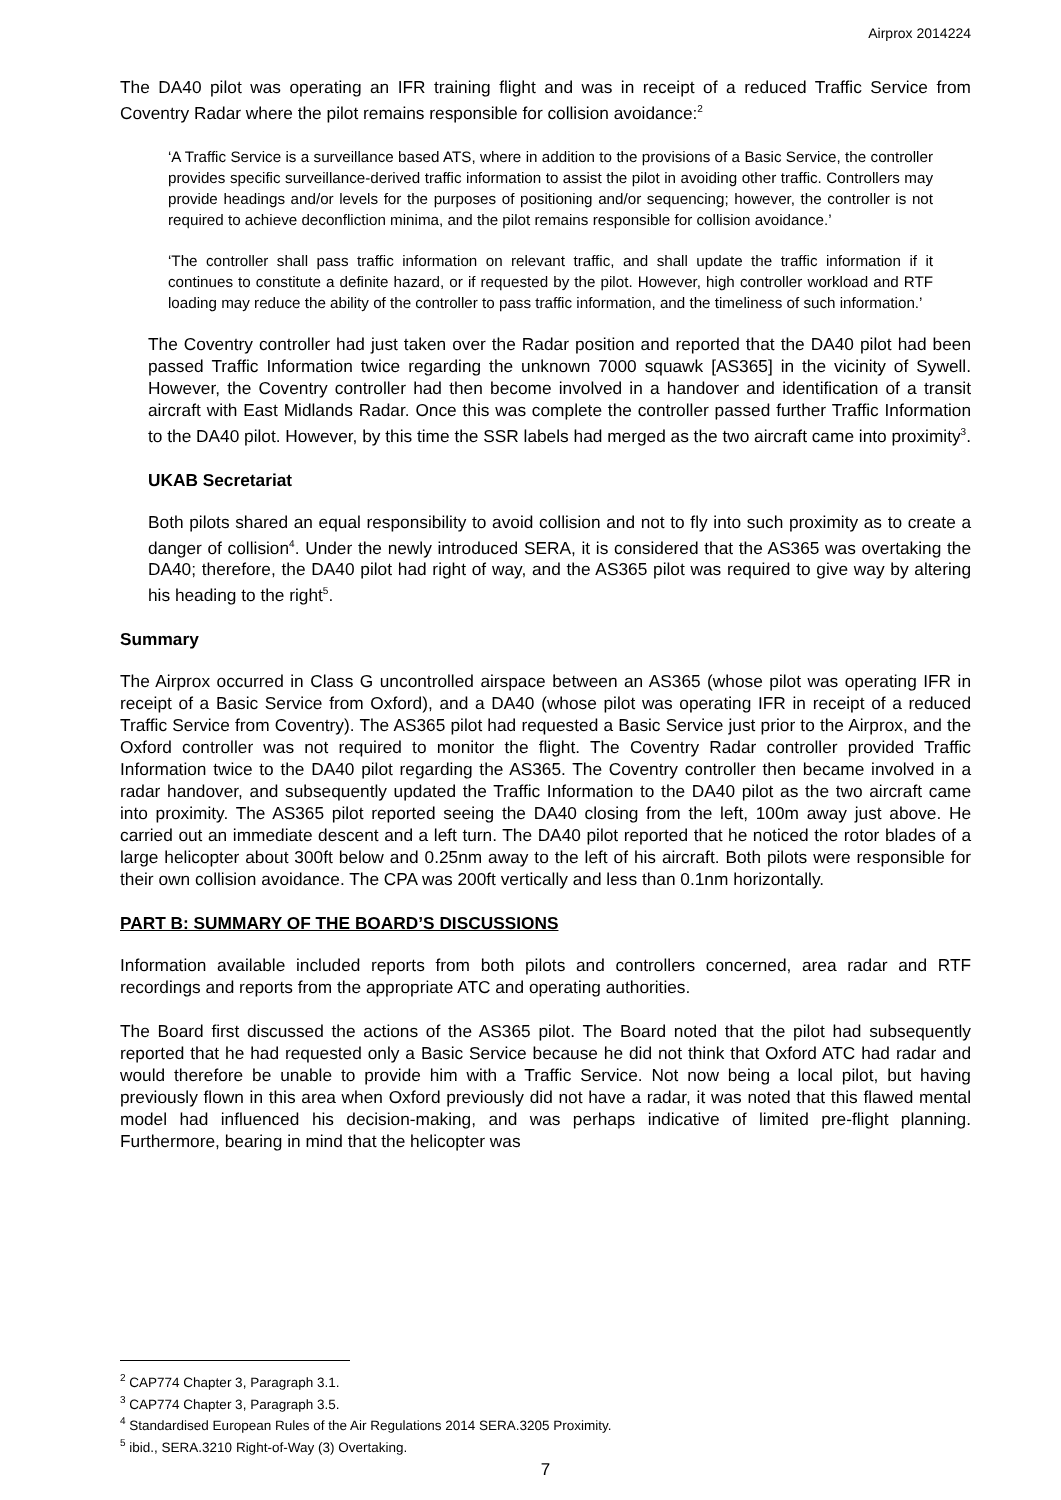Airprox 2014224
The DA40 pilot was operating an IFR training flight and was in receipt of a reduced Traffic Service from Coventry Radar where the pilot remains responsible for collision avoidance:<sup>2</sup>
‘A Traffic Service is a surveillance based ATS, where in addition to the provisions of a Basic Service, the controller provides specific surveillance-derived traffic information to assist the pilot in avoiding other traffic. Controllers may provide headings and/or levels for the purposes of positioning and/or sequencing; however, the controller is not required to achieve deconfliction minima, and the pilot remains responsible for collision avoidance.’
‘The controller shall pass traffic information on relevant traffic, and shall update the traffic information if it continues to constitute a definite hazard, or if requested by the pilot. However, high controller workload and RTF loading may reduce the ability of the controller to pass traffic information, and the timeliness of such information.’
The Coventry controller had just taken over the Radar position and reported that the DA40 pilot had been passed Traffic Information twice regarding the unknown 7000 squawk [AS365] in the vicinity of Sywell. However, the Coventry controller had then become involved in a handover and identification of a transit aircraft with East Midlands Radar. Once this was complete the controller passed further Traffic Information to the DA40 pilot. However, by this time the SSR labels had merged as the two aircraft came into proximity<sup>3</sup>.
UKAB Secretariat
Both pilots shared an equal responsibility to avoid collision and not to fly into such proximity as to create a danger of collision<sup>4</sup>. Under the newly introduced SERA, it is considered that the AS365 was overtaking the DA40; therefore, the DA40 pilot had right of way, and the AS365 pilot was required to give way by altering his heading to the right<sup>5</sup>.
Summary
The Airprox occurred in Class G uncontrolled airspace between an AS365 (whose pilot was operating IFR in receipt of a Basic Service from Oxford), and a DA40 (whose pilot was operating IFR in receipt of a reduced Traffic Service from Coventry). The AS365 pilot had requested a Basic Service just prior to the Airprox, and the Oxford controller was not required to monitor the flight. The Coventry Radar controller provided Traffic Information twice to the DA40 pilot regarding the AS365. The Coventry controller then became involved in a radar handover, and subsequently updated the Traffic Information to the DA40 pilot as the two aircraft came into proximity. The AS365 pilot reported seeing the DA40 closing from the left, 100m away just above. He carried out an immediate descent and a left turn. The DA40 pilot reported that he noticed the rotor blades of a large helicopter about 300ft below and 0.25nm away to the left of his aircraft. Both pilots were responsible for their own collision avoidance. The CPA was 200ft vertically and less than 0.1nm horizontally.
PART B: SUMMARY OF THE BOARD’S DISCUSSIONS
Information available included reports from both pilots and controllers concerned, area radar and RTF recordings and reports from the appropriate ATC and operating authorities.
The Board first discussed the actions of the AS365 pilot. The Board noted that the pilot had subsequently reported that he had requested only a Basic Service because he did not think that Oxford ATC had radar and would therefore be unable to provide him with a Traffic Service. Not now being a local pilot, but having previously flown in this area when Oxford previously did not have a radar, it was noted that this flawed mental model had influenced his decision-making, and was perhaps indicative of limited pre-flight planning. Furthermore, bearing in mind that the helicopter was
<sup>2</sup> CAP774 Chapter 3, Paragraph 3.1.
<sup>3</sup> CAP774 Chapter 3, Paragraph 3.5.
<sup>4</sup> Standardised European Rules of the Air Regulations 2014 SERA.3205 Proximity.
<sup>5</sup> ibid., SERA.3210 Right-of-Way (3) Overtaking.
7